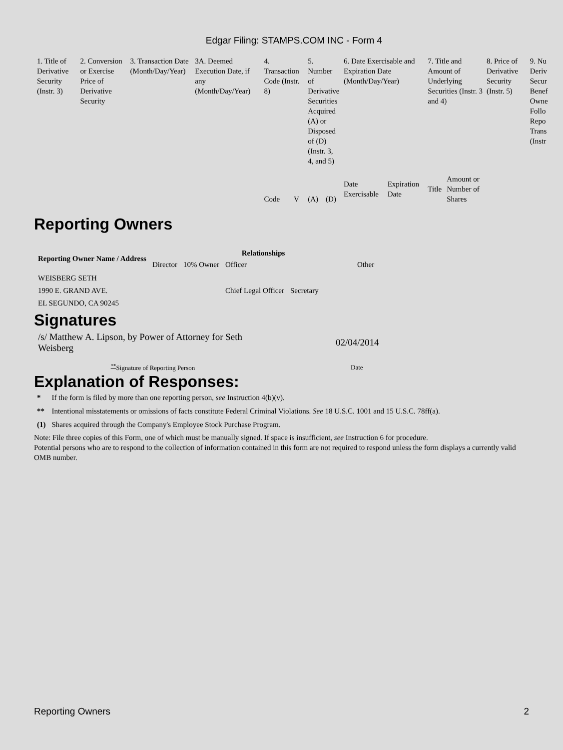Edgar Filing: STAMPS.COM INC - Form 4
| 1. Title of Derivative Security (Instr. 3) | 2. Conversion or Exercise Price of Derivative Security | 3. Transaction Date (Month/Day/Year) | 3A. Deemed Execution Date, if any (Month/Day/Year) | 4. Transaction Code (Instr. 8) | | 5. Number of Derivative Securities Acquired (A) or Disposed of (D) (Instr. 3, 4, and 5) | | 6. Date Exercisable and Expiration Date (Month/Day/Year) | | 7. Title and Amount of Underlying Securities (Instr. 3 and 4) | | 8. Price of Derivative Security (Instr. 5) | 9. Nu Deriv Secur Benef Owne Follo Repo Trans (Instr |
| --- | --- | --- | --- | --- | --- | --- | --- | --- | --- | --- | --- | --- | --- |
| | | | | Code | V | (A) | (D) | Date Exercisable | Expiration Date | Title | Amount or Number of Shares | | |
Reporting Owners
| Reporting Owner Name / Address | Relationships | | | |
| --- | --- | --- | --- | --- |
| | Director | 10% Owner | Officer | Other |
| WEISBERG SETH 1990 E. GRAND AVE. EL SEGUNDO, CA 90245 | | | Chief Legal Officer | Secretary |
Signatures
| /s/ Matthew A. Lipson, by Power of Attorney for Seth Weisberg | 02/04/2014 |
| <sup>**</sup> Signature of Reporting Person | Date |
Explanation of Responses:
| * | If the form is filed by more than one reporting person, see Instruction 4(b)(v). |
| ** | Intentional misstatements or omissions of facts constitute Federal Criminal Violations. See 18 U.S.C. 1001 and 15 U.S.C. 78ff(a). |
| (1) | Shares acquired through the Company's Employee Stock Purchase Program. |
Note: File three copies of this Form, one of which must be manually signed. If space is insufficient, see Instruction 6 for procedure.
Potential persons who are to respond to the collection of information contained in this form are not required to respond unless the form displays a currently valid OMB number.
Reporting Owners 2